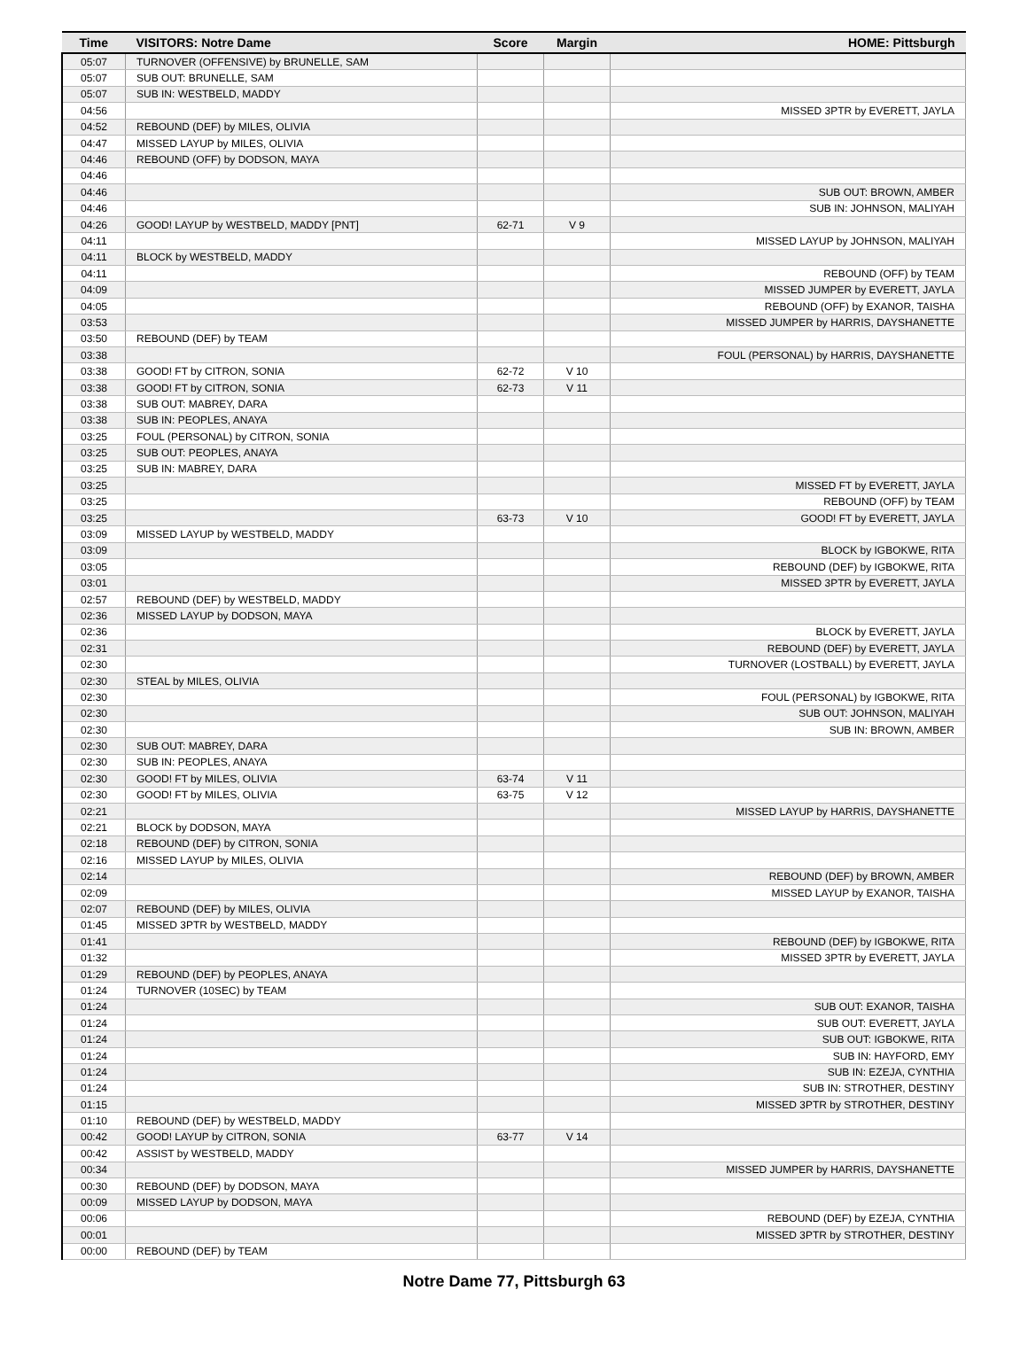| Time | VISITORS: Notre Dame | Score | Margin | HOME: Pittsburgh |
| --- | --- | --- | --- | --- |
| 05:07 | TURNOVER (OFFENSIVE) by BRUNELLE, SAM | | | |
| 05:07 | SUB OUT: BRUNELLE, SAM | | | |
| 05:07 | SUB IN: WESTBELD, MADDY | | | |
| 04:56 | | | | MISSED 3PTR by EVERETT, JAYLA |
| 04:52 | REBOUND (DEF) by MILES, OLIVIA | | | |
| 04:47 | MISSED LAYUP by MILES, OLIVIA | | | |
| 04:46 | REBOUND (OFF) by DODSON, MAYA | | | |
| 04:46 | | | | |
| 04:46 | | | | SUB OUT: BROWN, AMBER |
| 04:46 | | | | SUB IN: JOHNSON, MALIYAH |
| 04:26 | GOOD! LAYUP by WESTBELD, MADDY [PNT] | 62-71 | V 9 | |
| 04:11 | | | | MISSED LAYUP by JOHNSON, MALIYAH |
| 04:11 | BLOCK by WESTBELD, MADDY | | | |
| 04:11 | | | | REBOUND (OFF) by TEAM |
| 04:09 | | | | MISSED JUMPER by EVERETT, JAYLA |
| 04:05 | | | | REBOUND (OFF) by EXANOR, TAISHA |
| 03:53 | | | | MISSED JUMPER by HARRIS, DAYSHANETTE |
| 03:50 | REBOUND (DEF) by TEAM | | | |
| 03:38 | | | | FOUL (PERSONAL) by HARRIS, DAYSHANETTE |
| 03:38 | GOOD! FT by CITRON, SONIA | 62-72 | V 10 | |
| 03:38 | GOOD! FT by CITRON, SONIA | 62-73 | V 11 | |
| 03:38 | SUB OUT: MABREY, DARA | | | |
| 03:38 | SUB IN: PEOPLES, ANAYA | | | |
| 03:25 | FOUL (PERSONAL) by CITRON, SONIA | | | |
| 03:25 | SUB OUT: PEOPLES, ANAYA | | | |
| 03:25 | SUB IN: MABREY, DARA | | | |
| 03:25 | | | | MISSED FT by EVERETT, JAYLA |
| 03:25 | | | | REBOUND (OFF) by TEAM |
| 03:25 | | 63-73 | V 10 | GOOD! FT by EVERETT, JAYLA |
| 03:09 | MISSED LAYUP by WESTBELD, MADDY | | | |
| 03:09 | | | | BLOCK by IGBOKWE, RITA |
| 03:05 | | | | REBOUND (DEF) by IGBOKWE, RITA |
| 03:01 | | | | MISSED 3PTR by EVERETT, JAYLA |
| 02:57 | REBOUND (DEF) by WESTBELD, MADDY | | | |
| 02:36 | MISSED LAYUP by DODSON, MAYA | | | |
| 02:36 | | | | BLOCK by EVERETT, JAYLA |
| 02:31 | | | | REBOUND (DEF) by EVERETT, JAYLA |
| 02:30 | | | | TURNOVER (LOSTBALL) by EVERETT, JAYLA |
| 02:30 | STEAL by MILES, OLIVIA | | | |
| 02:30 | | | | FOUL (PERSONAL) by IGBOKWE, RITA |
| 02:30 | | | | SUB OUT: JOHNSON, MALIYAH |
| 02:30 | | | | SUB IN: BROWN, AMBER |
| 02:30 | SUB OUT: MABREY, DARA | | | |
| 02:30 | SUB IN: PEOPLES, ANAYA | | | |
| 02:30 | GOOD! FT by MILES, OLIVIA | 63-74 | V 11 | |
| 02:30 | GOOD! FT by MILES, OLIVIA | 63-75 | V 12 | |
| 02:21 | | | | MISSED LAYUP by HARRIS, DAYSHANETTE |
| 02:21 | BLOCK by DODSON, MAYA | | | |
| 02:18 | REBOUND (DEF) by CITRON, SONIA | | | |
| 02:16 | MISSED LAYUP by MILES, OLIVIA | | | |
| 02:14 | | | | REBOUND (DEF) by BROWN, AMBER |
| 02:09 | | | | MISSED LAYUP by EXANOR, TAISHA |
| 02:07 | REBOUND (DEF) by MILES, OLIVIA | | | |
| 01:45 | MISSED 3PTR by WESTBELD, MADDY | | | |
| 01:41 | | | | REBOUND (DEF) by IGBOKWE, RITA |
| 01:32 | | | | MISSED 3PTR by EVERETT, JAYLA |
| 01:29 | REBOUND (DEF) by PEOPLES, ANAYA | | | |
| 01:24 | TURNOVER (10SEC) by TEAM | | | |
| 01:24 | | | | SUB OUT: EXANOR, TAISHA |
| 01:24 | | | | SUB OUT: EVERETT, JAYLA |
| 01:24 | | | | SUB OUT: IGBOKWE, RITA |
| 01:24 | | | | SUB IN: HAYFORD, EMY |
| 01:24 | | | | SUB IN: EZEJA, CYNTHIA |
| 01:24 | | | | SUB IN: STROTHER, DESTINY |
| 01:15 | | | | MISSED 3PTR by STROTHER, DESTINY |
| 01:10 | REBOUND (DEF) by WESTBELD, MADDY | | | |
| 00:42 | GOOD! LAYUP by CITRON, SONIA | 63-77 | V 14 | |
| 00:42 | ASSIST by WESTBELD, MADDY | | | |
| 00:34 | | | | MISSED JUMPER by HARRIS, DAYSHANETTE |
| 00:30 | REBOUND (DEF) by DODSON, MAYA | | | |
| 00:09 | MISSED LAYUP by DODSON, MAYA | | | |
| 00:06 | | | | REBOUND (DEF) by EZEJA, CYNTHIA |
| 00:01 | | | | MISSED 3PTR by STROTHER, DESTINY |
| 00:00 | REBOUND (DEF) by TEAM | | | |
Notre Dame 77, Pittsburgh 63